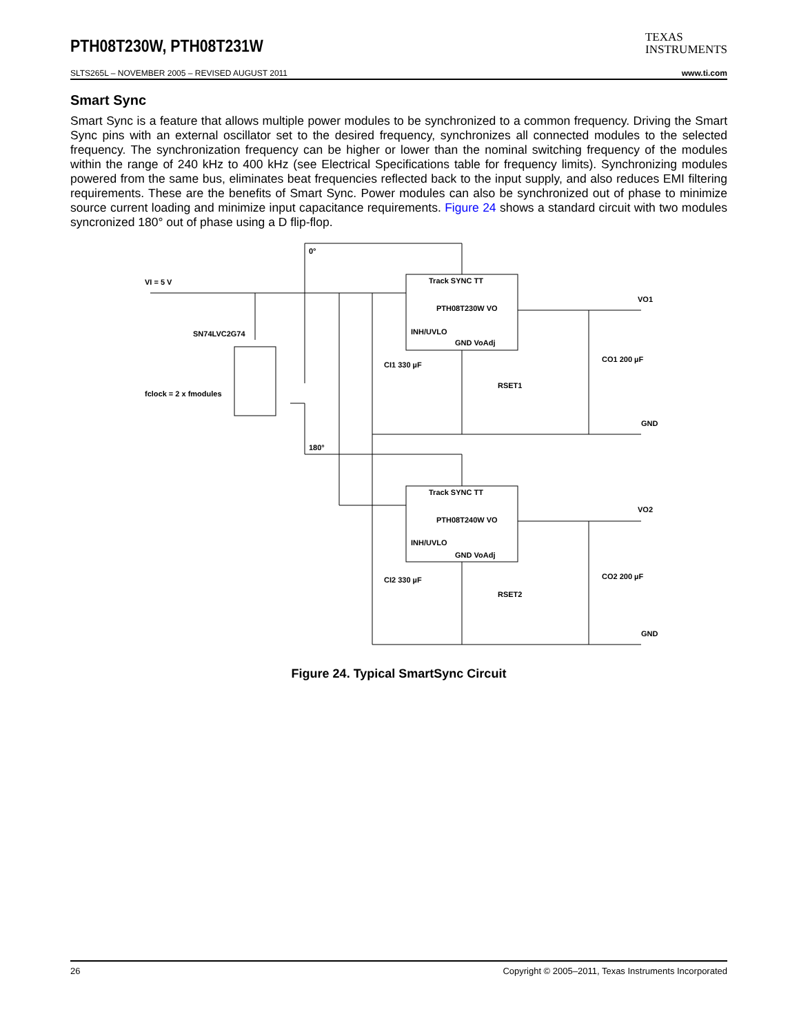PTH08T230W, PTH08T231W
TEXAS
INSTRUMENTS
SLTS265L – NOVEMBER 2005 – REVISED AUGUST 2011 www.ti.com
Smart Sync
Smart Sync is a feature that allows multiple power modules to be synchronized to a common frequency. Driving the Smart Sync pins with an external oscillator set to the desired frequency, synchronizes all connected modules to the selected frequency. The synchronization frequency can be higher or lower than the nominal switching frequency of the modules within the range of 240 kHz to 400 kHz (see Electrical Specifications table for frequency limits). Synchronizing modules powered from the same bus, eliminates beat frequencies reflected back to the input supply, and also reduces EMI filtering requirements. These are the benefits of Smart Sync. Power modules can also be synchronized out of phase to minimize source current loading and minimize input capacitance requirements. Figure 24 shows a standard circuit with two modules syncronized 180° out of phase using a D flip-flop.
VI = 5 V
SN74LVC2G74
fclock = 2 x fmodules
0°
180°
Track SYNC TT
PTH08T230W VO
INH/UVLO
GND VoAdj
Track SYNC TT
PTH08T240W VO
INH/UVLO
GND VoAdj
CI1 330 µF
CI2 330 µF
RSET1
RSET2
CO1 200 µF
CO2 200 µF
VO1
VO2
GND
GND
Figure 24. Typical SmartSync Circuit
26 Copyright © 2005–2011, Texas Instruments Incorporated